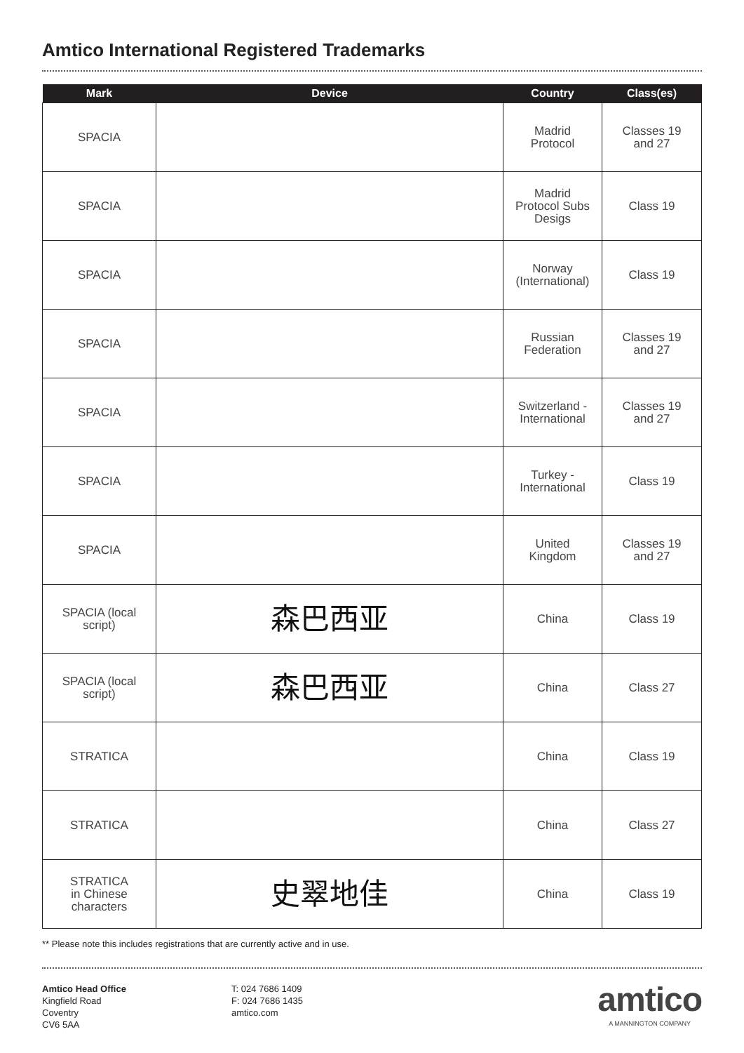Amtico International Registered Trademarks
| Mark | Device | Country | Class(es) |
| --- | --- | --- | --- |
| SPACIA | | Madrid Protocol | Classes 19 and 27 |
| SPACIA | | Madrid Protocol Subs Desigs | Class 19 |
| SPACIA | | Norway (International) | Class 19 |
| SPACIA | | Russian Federation | Classes 19 and 27 |
| SPACIA | | Switzerland - International | Classes 19 and 27 |
| SPACIA | | Turkey - International | Class 19 |
| SPACIA | | United Kingdom | Classes 19 and 27 |
| SPACIA (local script) | 森巴西亚 | China | Class 19 |
| SPACIA (local script) | 森巴西亚 | China | Class 27 |
| STRATICA | | China | Class 19 |
| STRATICA | | China | Class 27 |
| STRATICA in Chinese characters | 史翠地佳 | China | Class 19 |
** Please note this includes registrations that are currently active and in use.
Amtico Head Office
Kingfield Road
Coventry
CV6 5AA
T: 024 7686 1409
F: 024 7686 1435
amtico.com
amtico
A MANNINGTON COMPANY